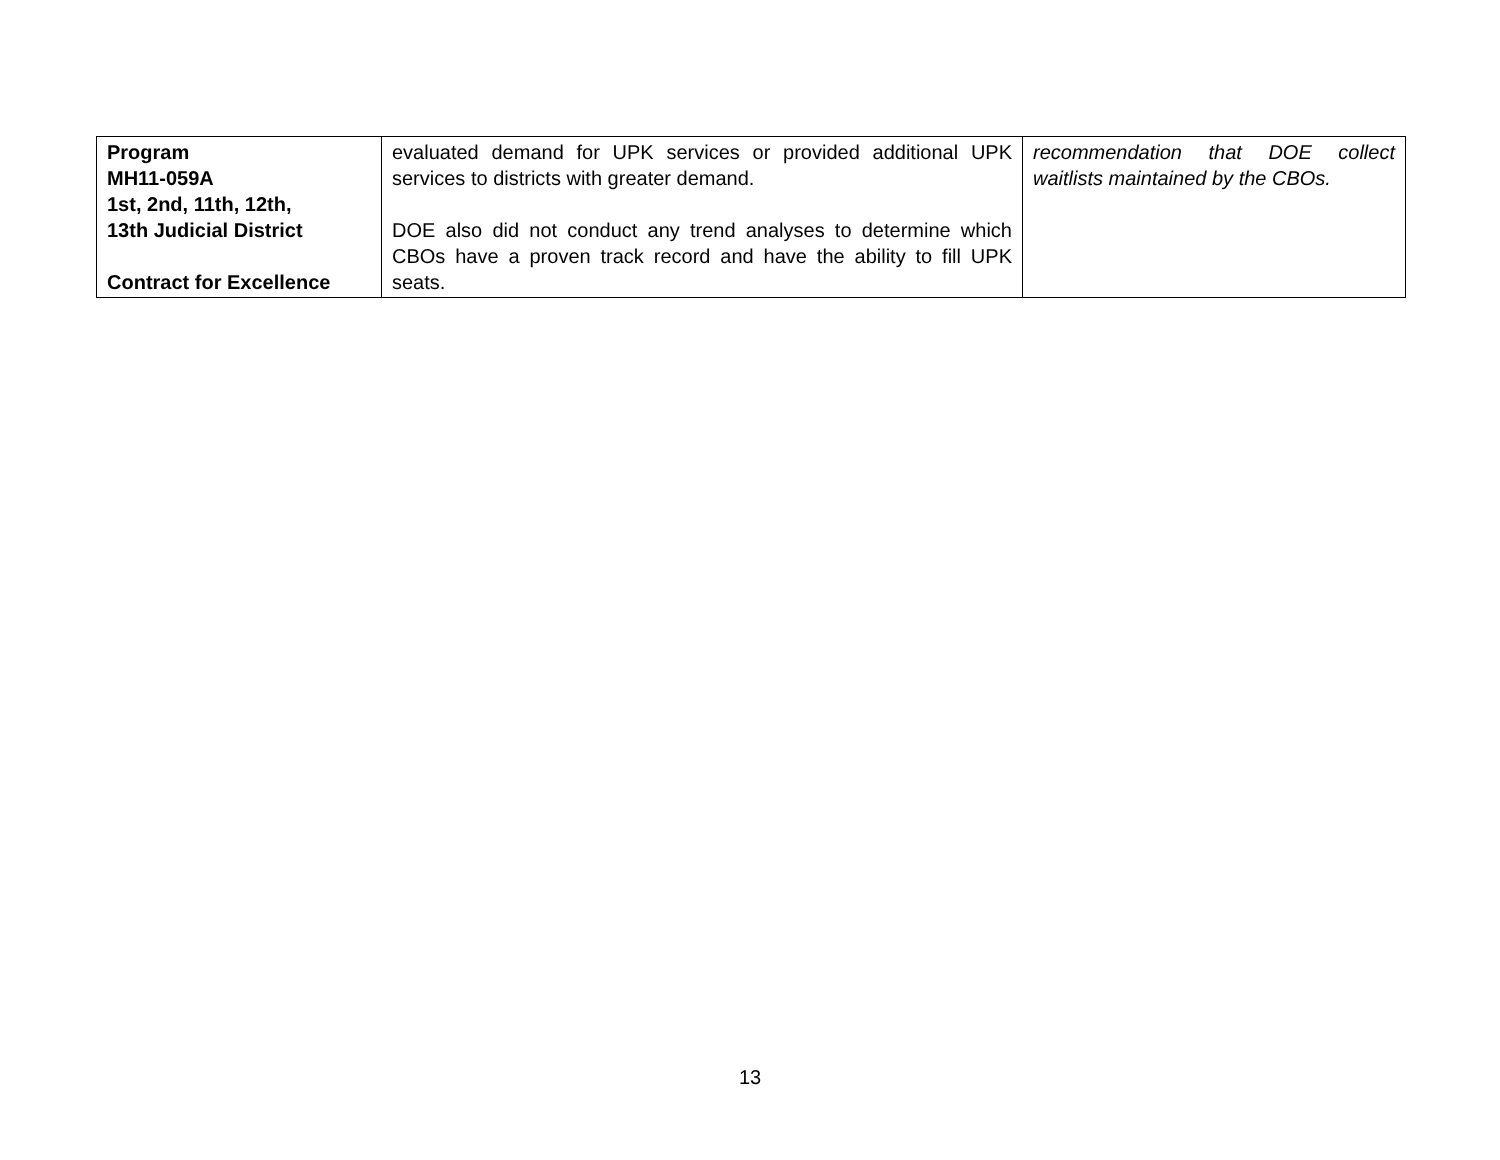| Program MH11-059A 1st, 2nd, 11th, 12th, 13th Judicial District Contract for Excellence | evaluated demand for UPK services or provided additional UPK services to districts with greater demand. DOE also did not conduct any trend analyses to determine which CBOs have a proven track record and have the ability to fill UPK seats. | recommendation that DOE collect waitlists maintained by the CBOs. |
13